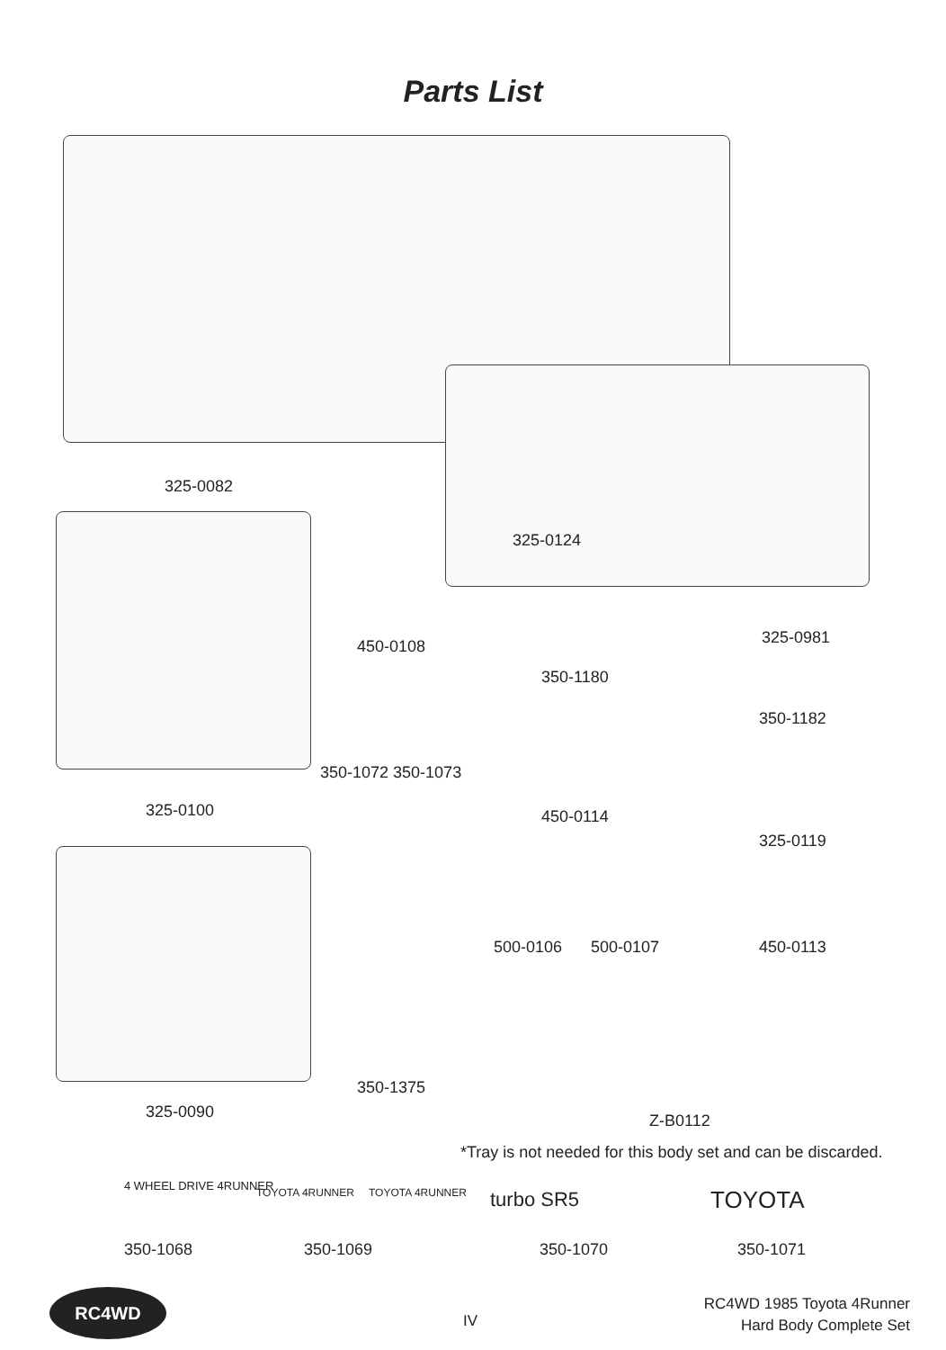Parts List
325-0082
325-0124
325-0100
450-0108
350-1180
325-0981
350-1182
350-1072 350-1073
450-0114
325-0119
500-0106 500-0107 450-0113
350-1375
325-0090 Z-B0112
*Tray is not needed for this body set and can be discarded.
4 WHEEL DRIVE 4RUNNER TOYOTA 4RUNNER TOYOTA 4RUNNER turbo SR5 TOYOTA
350-1068 350-1069 350-1070 350-1071
RC4WD
IV
RC4WD 1985 Toyota 4Runner
Hard Body Complete Set